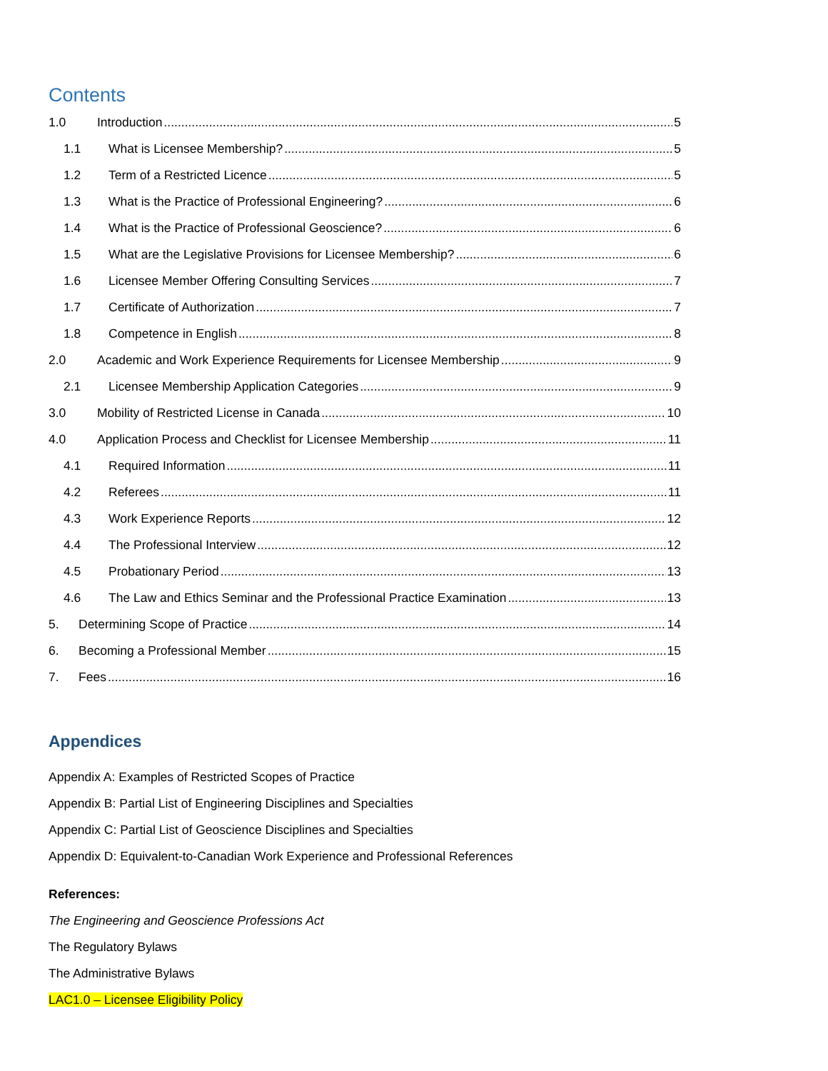Contents
1.0 Introduction 5
1.1 What is Licensee Membership? 5
1.2 Term of a Restricted Licence 5
1.3 What is the Practice of Professional Engineering? 6
1.4 What is the Practice of Professional Geoscience? 6
1.5 What are the Legislative Provisions for Licensee Membership? 6
1.6 Licensee Member Offering Consulting Services 7
1.7 Certificate of Authorization 7
1.8 Competence in English 8
2.0 Academic and Work Experience Requirements for Licensee Membership 9
2.1 Licensee Membership Application Categories 9
3.0 Mobility of Restricted License in Canada 10
4.0 Application Process and Checklist for Licensee Membership 11
4.1 Required Information 11
4.2 Referees 11
4.3 Work Experience Reports 12
4.4 The Professional Interview 12
4.5 Probationary Period 13
4.6 The Law and Ethics Seminar and the Professional Practice Examination 13
5. Determining Scope of Practice 14
6. Becoming a Professional Member 15
7. Fees 16
Appendices
Appendix A: Examples of Restricted Scopes of Practice
Appendix B: Partial List of Engineering Disciplines and Specialties
Appendix C: Partial List of Geoscience Disciplines and Specialties
Appendix D: Equivalent-to-Canadian Work Experience and Professional References
References:
The Engineering and Geoscience Professions Act
The Regulatory Bylaws
The Administrative Bylaws
LAC1.0 – Licensee Eligibility Policy